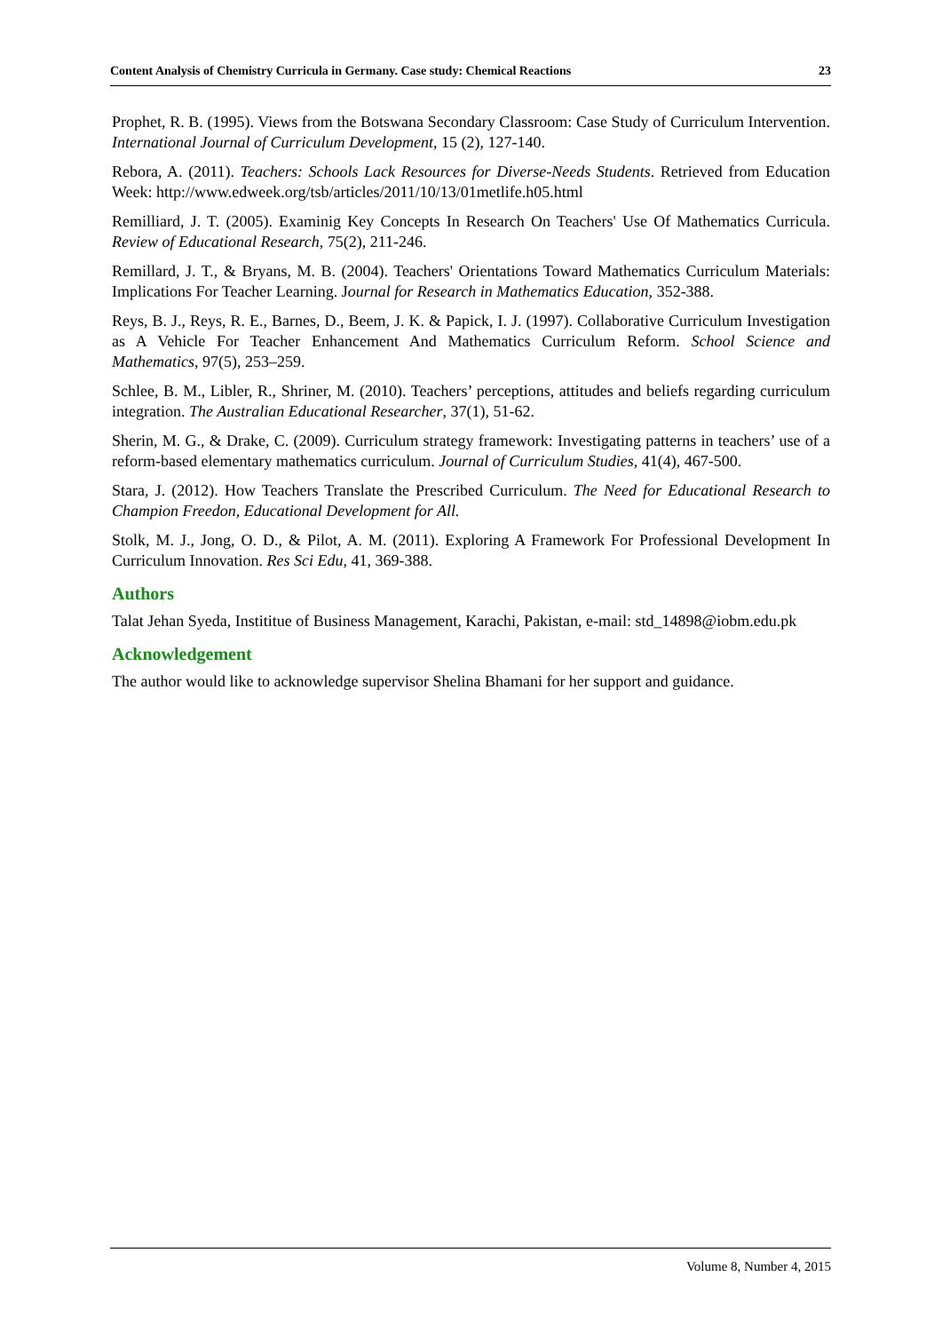Content Analysis of Chemistry Curricula in Germany. Case study: Chemical Reactions 23
Prophet, R. B. (1995). Views from the Botswana Secondary Classroom: Case Study of Curriculum Intervention. International Journal of Curriculum Development, 15 (2), 127-140.
Rebora, A. (2011). Teachers: Schools Lack Resources for Diverse-Needs Students. Retrieved from Education Week: http://www.edweek.org/tsb/articles/2011/10/13/01metlife.h05.html
Remilliard, J. T. (2005). Examinig Key Concepts In Research On Teachers' Use Of Mathematics Curricula. Review of Educational Research, 75(2), 211-246.
Remillard, J. T., & Bryans, M. B. (2004). Teachers' Orientations Toward Mathematics Curriculum Materials: Implications For Teacher Learning. Journal for Research in Mathematics Education, 352-388.
Reys, B. J., Reys, R. E., Barnes, D., Beem, J. K. & Papick, I. J. (1997). Collaborative Curriculum Investigation as A Vehicle For Teacher Enhancement And Mathematics Curriculum Reform. School Science and Mathematics, 97(5), 253–259.
Schlee, B. M., Libler, R., Shriner, M. (2010). Teachers’ perceptions, attitudes and beliefs regarding curriculum integration. The Australian Educational Researcher, 37(1), 51-62.
Sherin, M. G., & Drake, C. (2009). Curriculum strategy framework: Investigating patterns in teachers’ use of a reform-based elementary mathematics curriculum. Journal of Curriculum Studies, 41(4), 467-500.
Stara, J. (2012). How Teachers Translate the Prescribed Curriculum. The Need for Educational Research to Champion Freedon, Educational Development for All.
Stolk, M. J., Jong, O. D., & Pilot, A. M. (2011). Exploring A Framework For Professional Development In Curriculum Innovation. Res Sci Edu, 41, 369-388.
Authors
Talat Jehan Syeda, Instititue of Business Management, Karachi, Pakistan, e-mail: std_14898@iobm.edu.pk
Acknowledgement
The author would like to acknowledge supervisor Shelina Bhamani for her support and guidance.
Volume 8, Number 4, 2015